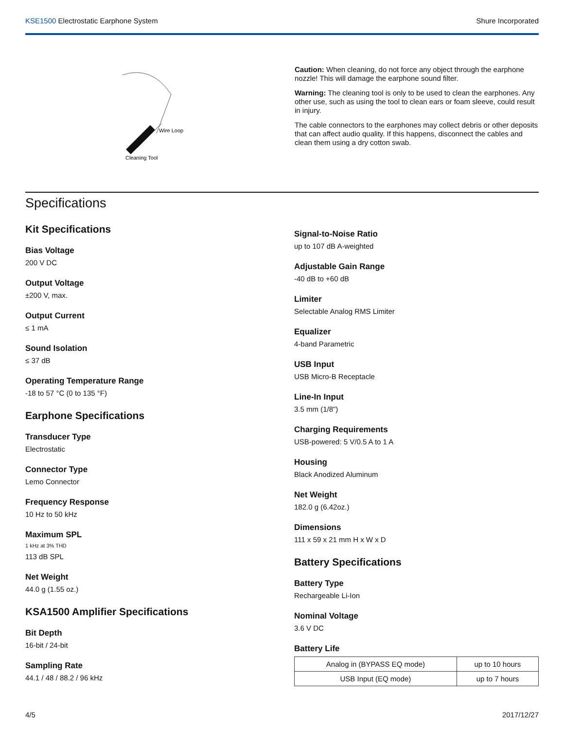KSE1500 Electrostatic Earphone System Shure Incorporated
Wire Loop
Cleaning Tool
Caution: When cleaning, do not force any object through the earphone nozzle! This will damage the earphone sound filter.
Warning: The cleaning tool is only to be used to clean the earphones. Any other use, such as using the tool to clean ears or foam sleeve, could result in injury.
The cable connectors to the earphones may collect debris or other deposits that can affect audio quality. If this happens, disconnect the cables and clean them using a dry cotton swab.
Specifications
Kit Specifications
Bias Voltage
200 V DC
Output Voltage
±200 V, max.
Output Current
≤ 1 mA
Sound Isolation
≤ 37 dB
Operating Temperature Range
-18 to 57 °C (0 to 135 °F)
Earphone Specifications
Transducer Type
Electrostatic
Connector Type
Lemo Connector
Frequency Response
10 Hz to 50 kHz
Maximum SPL
1 kHz at 3% THD
113 dB SPL
Net Weight
44.0 g (1.55 oz.)
KSA1500 Amplifier Specifications
Bit Depth
16-bit / 24-bit
Sampling Rate
44.1 / 48 / 88.2 / 96 kHz
Signal-to-Noise Ratio
up to 107 dB A-weighted
Adjustable Gain Range
-40 dB to +60 dB
Limiter
Selectable Analog RMS Limiter
Equalizer
4-band Parametric
USB Input
USB Micro-B Receptacle
Line-In Input
3.5 mm (1/8")
Charging Requirements
USB-powered: 5 V/0.5 A to 1 A
Housing
Black Anodized Aluminum
Net Weight
182.0 g (6.42oz.)
Dimensions
111 x 59 x 21 mm H x W x D
Battery Specifications
Battery Type
Rechargeable Li-Ion
Nominal Voltage
3.6 V DC
Battery Life
| Analog in (BYPASS EQ mode) | up to 10 hours |
| USB Input (EQ mode) | up to 7 hours |
4/5 2017/12/27